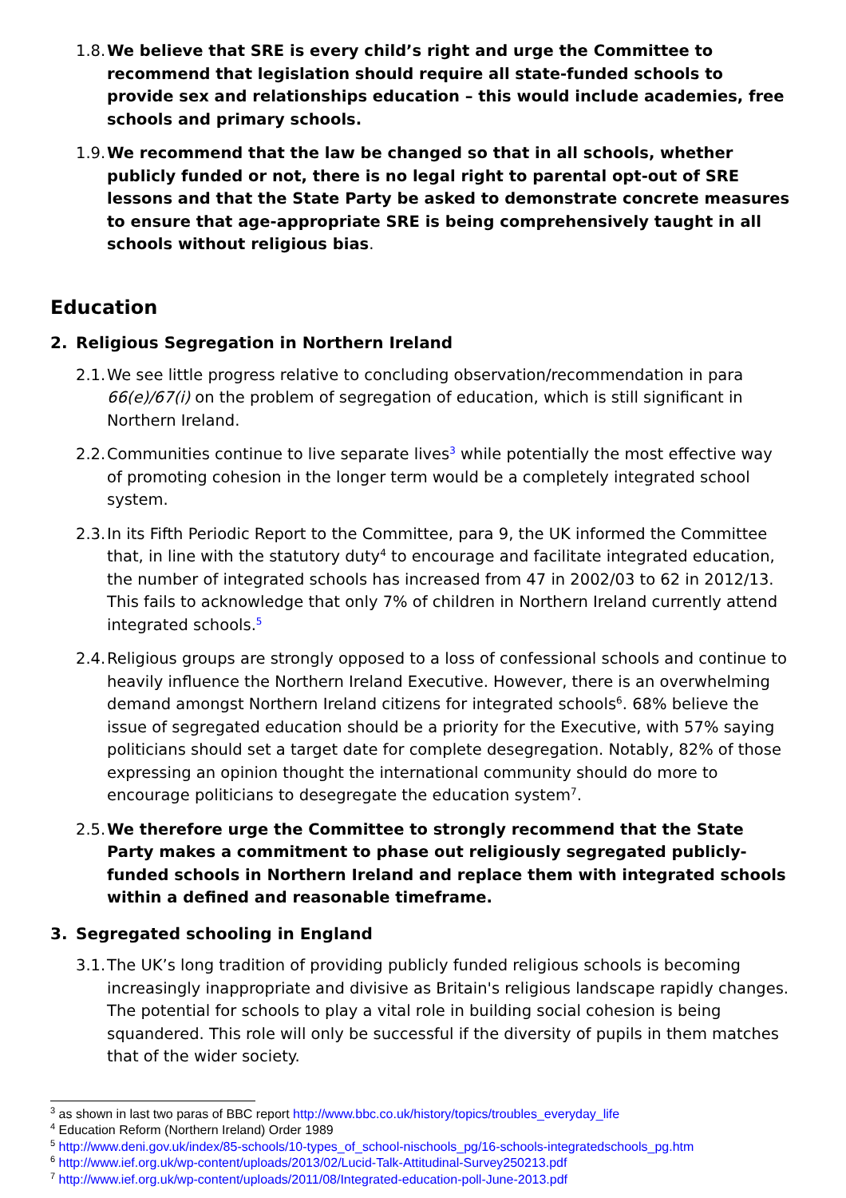1.8. We believe that SRE is every child’s right and urge the Committee to recommend that legislation should require all state-funded schools to provide sex and relationships education – this would include academies, free schools and primary schools.
1.9. We recommend that the law be changed so that in all schools, whether publicly funded or not, there is no legal right to parental opt-out of SRE lessons and that the State Party be asked to demonstrate concrete measures to ensure that age-appropriate SRE is being comprehensively taught in all schools without religious bias.
Education
2. Religious Segregation in Northern Ireland
2.1. We see little progress relative to concluding observation/recommendation in para 66(e)/67(i) on the problem of segregation of education, which is still significant in Northern Ireland.
2.2. Communities continue to live separate lives<sup>3</sup> while potentially the most effective way of promoting cohesion in the longer term would be a completely integrated school system.
2.3. In its Fifth Periodic Report to the Committee, para 9, the UK informed the Committee that, in line with the statutory duty<sup>4</sup> to encourage and facilitate integrated education, the number of integrated schools has increased from 47 in 2002/03 to 62 in 2012/13. This fails to acknowledge that only 7% of children in Northern Ireland currently attend integrated schools.<sup>5</sup>
2.4. Religious groups are strongly opposed to a loss of confessional schools and continue to heavily influence the Northern Ireland Executive. However, there is an overwhelming demand amongst Northern Ireland citizens for integrated schools<sup>6</sup>. 68% believe the issue of segregated education should be a priority for the Executive, with 57% saying politicians should set a target date for complete desegregation. Notably, 82% of those expressing an opinion thought the international community should do more to encourage politicians to desegregate the education system<sup>7</sup>.
2.5. We therefore urge the Committee to strongly recommend that the State Party makes a commitment to phase out religiously segregated publicly-funded schools in Northern Ireland and replace them with integrated schools within a defined and reasonable timeframe.
3. Segregated schooling in England
3.1. The UK’s long tradition of providing publicly funded religious schools is becoming increasingly inappropriate and divisive as Britain's religious landscape rapidly changes. The potential for schools to play a vital role in building social cohesion is being squandered. This role will only be successful if the diversity of pupils in them matches that of the wider society.
<sup>3</sup> as shown in last two paras of BBC report http://www.bbc.co.uk/history/topics/troubles_everyday_life
<sup>4</sup> Education Reform (Northern Ireland) Order 1989
<sup>5</sup> http://www.deni.gov.uk/index/85-schools/10-types_of_school-nischools_pg/16-schools-integratedschools_pg.htm
<sup>6</sup> http://www.ief.org.uk/wp-content/uploads/2013/02/Lucid-Talk-Attitudinal-Survey250213.pdf
<sup>7</sup> http://www.ief.org.uk/wp-content/uploads/2011/08/Integrated-education-poll-June-2013.pdf